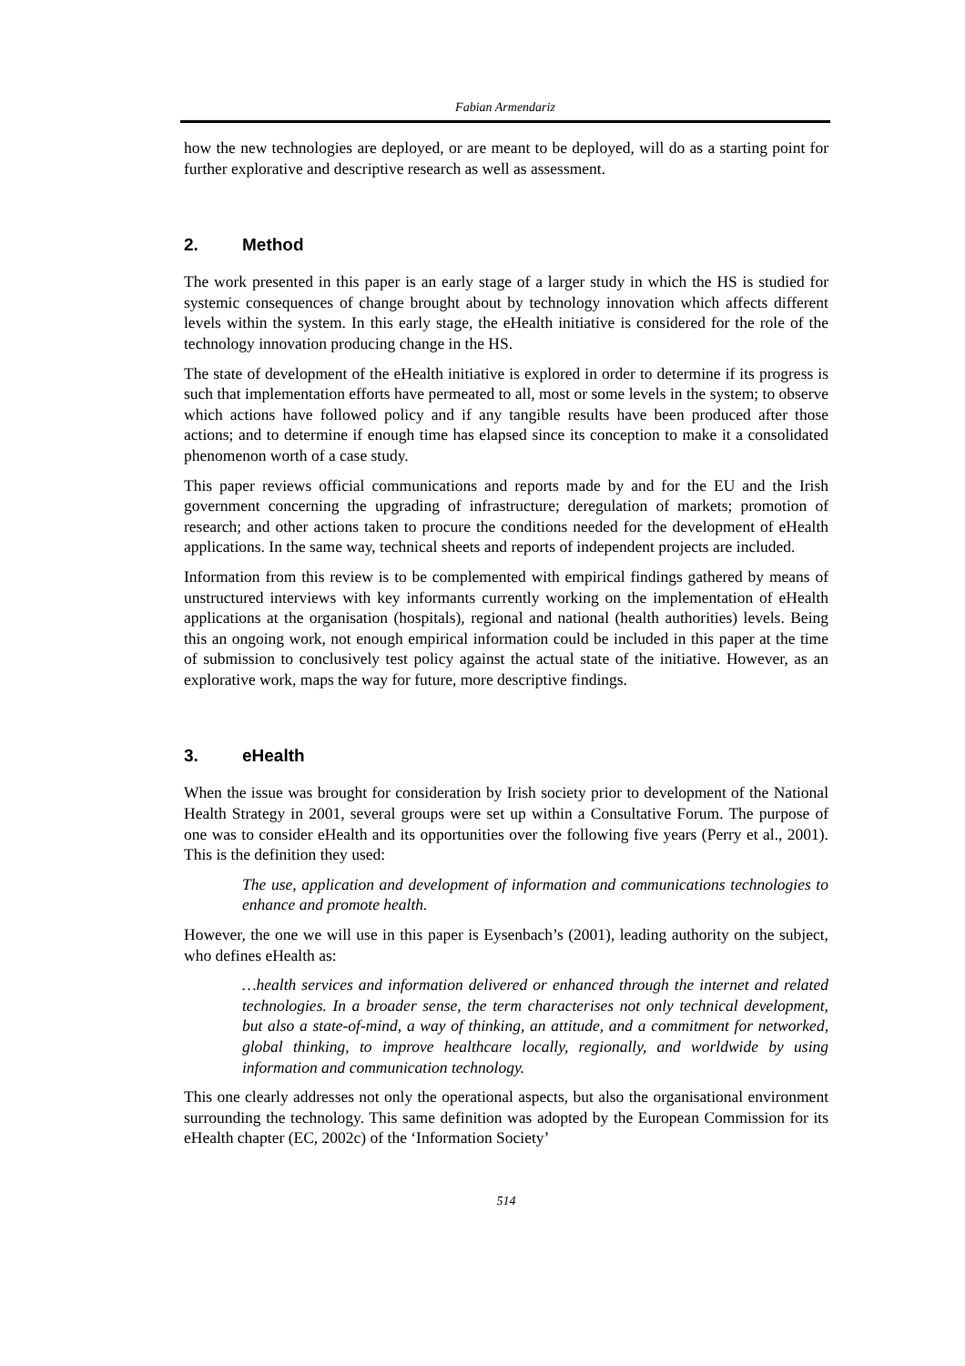Fabian Armendariz
how the new technologies are deployed, or are meant to be deployed, will do as a starting point for further explorative and descriptive research as well as assessment.
2. Method
The work presented in this paper is an early stage of a larger study in which the HS is studied for systemic consequences of change brought about by technology innovation which affects different levels within the system. In this early stage, the eHealth initiative is considered for the role of the technology innovation producing change in the HS.
The state of development of the eHealth initiative is explored in order to determine if its progress is such that implementation efforts have permeated to all, most or some levels in the system; to observe which actions have followed policy and if any tangible results have been produced after those actions; and to determine if enough time has elapsed since its conception to make it a consolidated phenomenon worth of a case study.
This paper reviews official communications and reports made by and for the EU and the Irish government concerning the upgrading of infrastructure; deregulation of markets; promotion of research; and other actions taken to procure the conditions needed for the development of eHealth applications. In the same way, technical sheets and reports of independent projects are included.
Information from this review is to be complemented with empirical findings gathered by means of unstructured interviews with key informants currently working on the implementation of eHealth applications at the organisation (hospitals), regional and national (health authorities) levels. Being this an ongoing work, not enough empirical information could be included in this paper at the time of submission to conclusively test policy against the actual state of the initiative. However, as an explorative work, maps the way for future, more descriptive findings.
3. eHealth
When the issue was brought for consideration by Irish society prior to development of the National Health Strategy in 2001, several groups were set up within a Consultative Forum. The purpose of one was to consider eHealth and its opportunities over the following five years (Perry et al., 2001). This is the definition they used:
The use, application and development of information and communications technologies to enhance and promote health.
However, the one we will use in this paper is Eysenbach’s (2001), leading authority on the subject, who defines eHealth as:
…health services and information delivered or enhanced through the internet and related technologies. In a broader sense, the term characterises not only technical development, but also a state-of-mind, a way of thinking, an attitude, and a commitment for networked, global thinking, to improve healthcare locally, regionally, and worldwide by using information and communication technology.
This one clearly addresses not only the operational aspects, but also the organisational environment surrounding the technology. This same definition was adopted by the European Commission for its eHealth chapter (EC, 2002c) of the ‘Information Society’
514